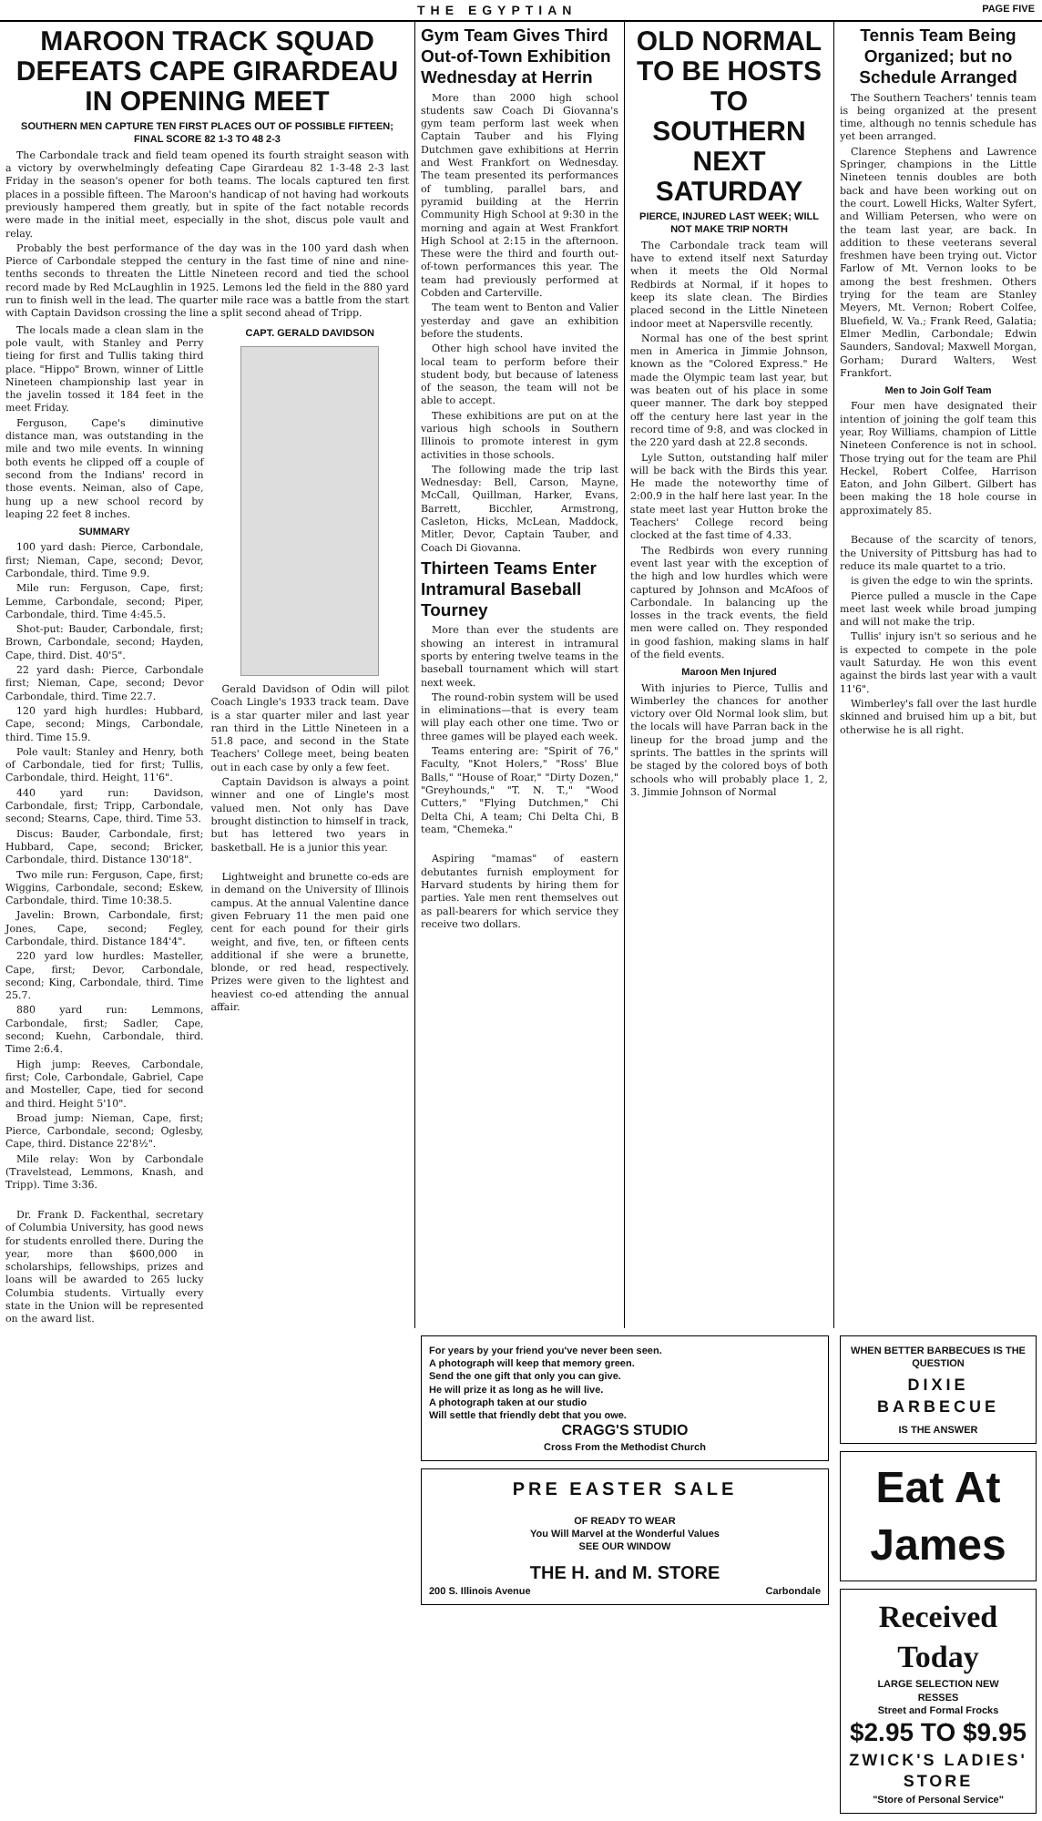THE EGYPTIAN PAGE FIVE
MAROON TRACK SQUAD DEFEATS CAPE GIRARDEAU IN OPENING MEET
SOUTHERN MEN CAPTURE TEN FIRST PLACES OUT OF POSSIBLE FIFTEEN; FINAL SCORE 82 1-3 TO 48 2-3
The Carbondale track and field team opened its fourth straight season with a victory by overwhelmingly defeating Cape Girardeau 82 1-3-48 2-3 last Friday in the season's opener for both teams. The locals captured ten first places in a possible fifteen. The Maroon's handicap of not having had workouts previously hampered them greatly, but in spite of the fact notable records were made in the initial meet, especially in the shot, discus pole vault and relay.
Probably the best performance of the day was in the 100 yard dash when Pierce of Carbondale stepped the century in the fast time of nine and nine-tenths seconds to threaten the Little Nineteen record and tied the school record made by Red McLaughlin in 1925. Lemons led the field in the 880 yard run to finish well in the lead. The quarter mile race was a battle from the start with Captain Davidson crossing the line a split second ahead of Tripp.
The locals made a clean slam in the pole vault, with Stanley and Perry tieing for first and Tullis taking third place. "Hippo" Brown, winner of Little Nineteen championship last year in the javelin tossed it 184 feet in the meet Friday.
Ferguson, Cape's diminutive distance man, was outstanding in the mile and two mile events. In winning both events he clipped off a couple of second from the Indians' record in those events. Neiman, also of Cape, hung up a new school record by leaping 22 feet 8 inches.
SUMMARY
100 yard dash: Pierce, Carbondale, first; Nieman, Cape, second; Devor, Carbondale, third. Time 9.9.
Mile run: Ferguson, Cape, first; Lemme, Carbondale, second; Piper, Carbondale, third. Time 4:45.5.
Shot-put: Bauder, Carbondale, first; Brown, Carbondale, second; Hayden, Cape, third. Dist. 40'5".
22 yard dash: Pierce, Carbondale first; Nieman, Cape, second; Devor Carbondale, third. Time 22.7.
120 yard high hurdles: Hubbard, Cape, second; Mings, Carbondale, third. Time 15.9.
Pole vault: Stanley and Henry, both of Carbondale, tied for first; Tullis, Carbondale, third. Height, 11'6".
440 yard run: Davidson, Carbondale, first; Tripp, Carbondale, second; Stearns, Cape, third. Time 53.
Discus: Bauder, Carbondale, first; Hubbard, Cape, second; Bricker, Carbondale, third. Distance 130'18".
Two mile run: Ferguson, Cape, first; Wiggins, Carbondale, second; Eskew, Carbondale, third. Time 10:38.5.
Javelin: Brown, Carbondale, first; Jones, Cape, second; Fegley, Carbondale, third. Distance 184'4".
220 yard low hurdles: Masteller, Cape, first; Devor, Carbondale, second; King, Carbondale, third. Time 25.7.
880 yard run: Lemmons, Carbondale, first; Sadler, Cape, second; Kuehn, Carbondale, third. Time 2:6.4.
High jump: Reeves, Carbondale, first; Cole, Carbondale, Gabriel, Cape and Mosteller, Cape, tied for second and third. Height 5'10".
Broad jump: Nieman, Cape, first; Pierce, Carbondale, second; Oglesby, Cape, third. Distance 22'8½".
Mile relay: Won by Carbondale (Travelstead, Lemmons, Knash, and Tripp). Time 3:36.
Dr. Frank D. Fackenthal, secretary of Columbia University, has good news for students enrolled there. During the year, more than $600,000 in scholarships, fellowships, prizes and loans will be awarded to 265 lucky Columbia students. Virtually every state in the Union will be represented on the award list.
CAPT. GERALD DAVIDSON
Gerald Davidson of Odin will pilot Coach Lingle's 1933 track team. Dave is a star quarter miler and last year ran third in the Little Nineteen in a 51.8 pace, and second in the State Teachers' College meet, being beaten out in each case by only a few feet.
Captain Davidson is always a point winner and one of Lingle's most valued men. Not only has Dave brought distinction to himself in track, but has lettered two years in basketball. He is a junior this year.
Lightweight and brunette co-eds are in demand on the University of Illinois campus. At the annual Valentine dance given February 11 the men paid one cent for each pound for their girls weight, and five, ten, or fifteen cents additional if she were a brunette, blonde, or red head, respectively. Prizes were given to the lightest and heaviest co-ed attending the annual affair.
Gym Team Gives Third Out-of-Town Exhibition Wednesday at Herrin
More than 2000 high school students saw Coach Di Giovanna's gym team perform last week when Captain Tauber and his Flying Dutchmen gave exhibitions at Herrin and West Frankfort on Wednesday. The team presented its performances of tumbling, parallel bars, and pyramid building at the Herrin Community High School at 9:30 in the morning and again at West Frankfort High School at 2:15 in the afternoon. These were the third and fourth out-of-town performances this year. The team had previously performed at Cobden and Carterville.
The team went to Benton and Valier yesterday and gave an exhibition before the students.
Other high school have invited the local team to perform before their student body, but because of lateness of the season, the team will not be able to accept.
These exhibitions are put on at the various high schools in Southern Illinois to promote interest in gym activities in those schools.
The following made the trip last Wednesday: Bell, Carson, Mayne, McCall, Quillman, Harker, Evans, Barrett, Bicchler, Armstrong, Casleton, Hicks, McLean, Maddock, Mitler, Devor, Captain Tauber, and Coach Di Giovanna.
Thirteen Teams Enter Intramural Baseball Tourney
More than ever the students are showing an interest in intramural sports by entering twelve teams in the baseball tournament which will start next week.
The round-robin system will be used in eliminations—that is every team will play each other one time. Two or three games will be played each week.
Teams entering are: "Spirit of 76," Faculty, "Knot Holers," "Ross' Blue Balls," "House of Roar," "Dirty Dozen," "Greyhounds," "T. N. T.," "Wood Cutters," "Flying Dutchmen," Chi Delta Chi, A team; Chi Delta Chi, B team, "Chemeka."
Aspiring "mamas" of eastern debutantes furnish employment for Harvard students by hiring them for parties. Yale men rent themselves out as pall-bearers for which service they receive two dollars.
OLD NORMAL TO BE HOSTS TO SOUTHERN NEXT SATURDAY
PIERCE, INJURED LAST WEEK; WILL NOT MAKE TRIP NORTH
The Carbondale track team will have to extend itself next Saturday when it meets the Old Normal Redbirds at Normal, if it hopes to keep its slate clean. The Birdies placed second in the Little Nineteen indoor meet at Napersville recently.
Normal has one of the best sprint men in America in Jimmie Johnson, known as the "Colored Express." He made the Olympic team last year, but was beaten out of his place in some queer manner. The dark boy stepped off the century here last year in the record time of 9:8, and was clocked in the 220 yard dash at 22.8 seconds.
Lyle Sutton, outstanding half miler will be back with the Birds this year. He made the noteworthy time of 2:00.9 in the half here last year. In the state meet last year Hutton broke the Teachers' College record being clocked at the fast time of 4.33.
The Redbirds won every running event last year with the exception of the high and low hurdles which were captured by Johnson and McAfoos of Carbondale. In balancing up the losses in the track events, the field men were called on. They responded in good fashion, making slams in half of the field events.
Maroon Men Injured
With injuries to Pierce, Tullis and Wimberley the chances for another victory over Old Normal look slim, but the locals will have Parran back in the lineup for the broad jump and the sprints. The battles in the sprints will be staged by the colored boys of both schools who will probably place 1, 2, 3. Jimmie Johnson of Normal
Tennis Team Being Organized; but no Schedule Arranged
The Southern Teachers' tennis team is being organized at the present time, although no tennis schedule has yet been arranged.
Clarence Stephens and Lawrence Springer, champions in the Little Nineteen tennis doubles are both back and have been working out on the court. Lowell Hicks, Walter Syfert, and William Petersen, who were on the team last year, are back. In addition to these veeterans several freshmen have been trying out. Victor Farlow of Mt. Vernon looks to be among the best freshmen. Others trying for the team are Stanley Meyers, Mt. Vernon; Robert Colfee, Bluefield, W. Va.; Frank Reed, Galatia; Elmer Medlin, Carbondale; Edwin Saunders, Sandoval; Maxwell Morgan, Gorham; Durard Walters, West Frankfort.
Men to Join Golf Team
Four men have designated their intention of joining the golf team this year, Roy Williams, champion of Little Nineteen Conference is not in school. Those trying out for the team are Phil Heckel, Robert Colfee, Harrison Eaton, and John Gilbert. Gilbert has been making the 18 hole course in approximately 85.
Because of the scarcity of tenors, the University of Pittsburg has had to reduce its male quartet to a trio.
is given the edge to win the sprints.
Pierce pulled a muscle in the Cape meet last week while broad jumping and will not make the trip.
Tullis' injury isn't so serious and he is expected to compete in the pole vault Saturday. He won this event against the birds last year with a vault 11'6".
Wimberley's fall over the last hurdle skinned and bruised him up a bit, but otherwise he is all right.
For years by your friend you've never been seen.
A photograph will keep that memory green.
Send the one gift that only you can give.
He will prize it as long as he will live.
A photograph taken at our studio
Will settle that friendly debt that you owe.
CRAGG'S STUDIO
Cross From the Methodist Church
PRE EASTER SALE
OF READY TO WEAR
You Will Marvel at the Wonderful Values
SEE OUR WINDOW
THE H. and M. STORE
200 S. Illinois Avenue Carbondale
WHEN BETTER BARBECUES IS THE QUESTION
DIXIE BARBECUE
IS THE ANSWER
Eat At James
Received Today
LARGE SELECTION NEW
RESSES
Street and Formal Frocks
$2.95 TO $9.95
ZWICK'S LADIES' STORE
"Store of Personal Service"